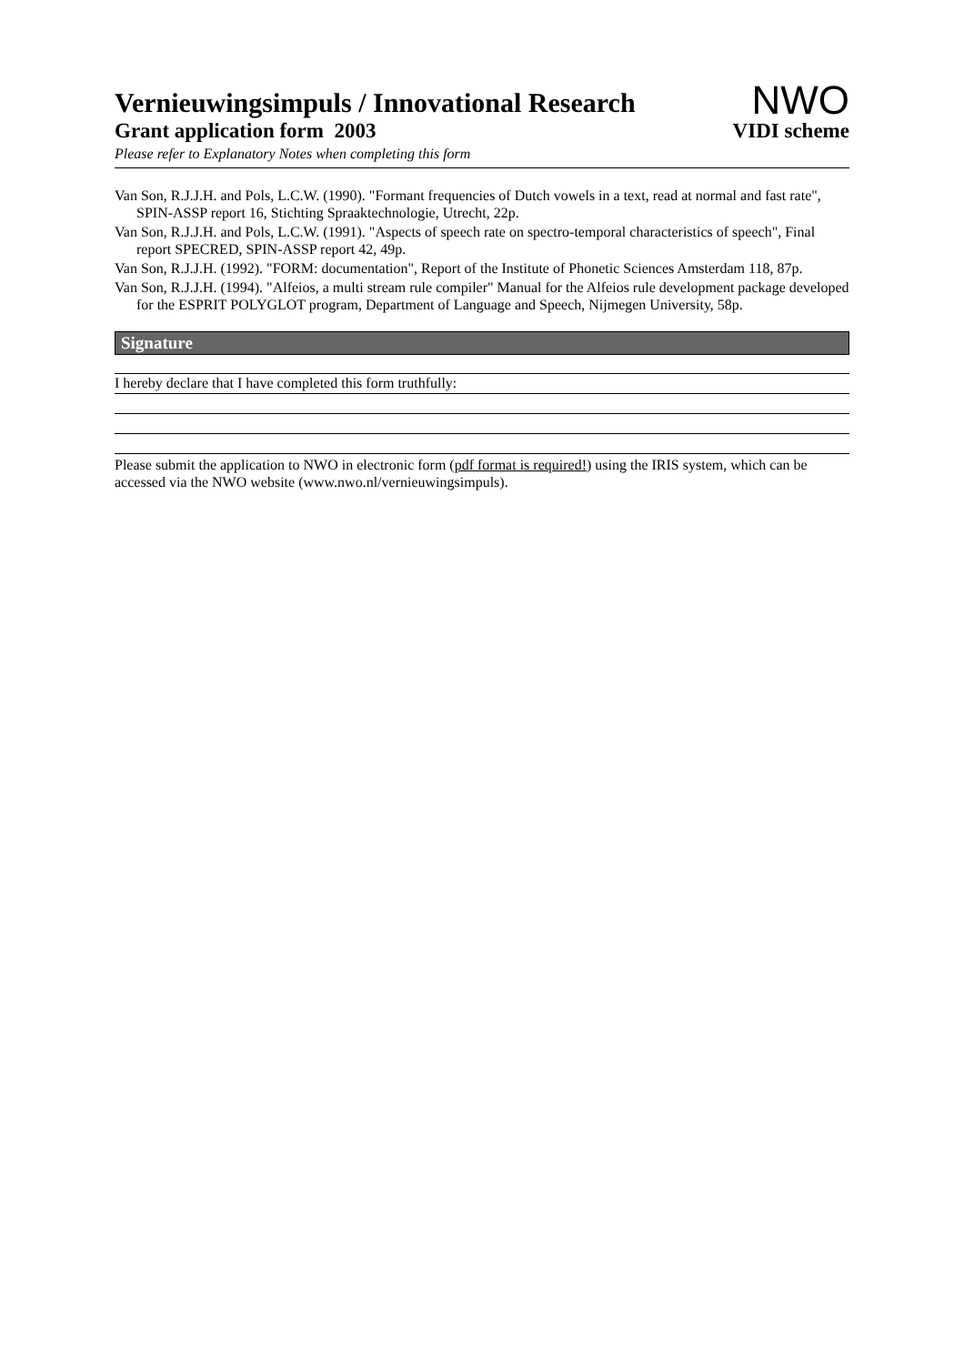Vernieuwingsimpuls / Innovational Research
Grant application form 2003
NWO
VIDI scheme
Please refer to Explanatory Notes when completing this form
Van Son, R.J.J.H. and Pols, L.C.W. (1990). "Formant frequencies of Dutch vowels in a text, read at normal and fast rate", SPIN-ASSP report 16, Stichting Spraaktechnologie, Utrecht, 22p.
Van Son, R.J.J.H. and Pols, L.C.W. (1991). "Aspects of speech rate on spectro-temporal characteristics of speech", Final report SPECRED, SPIN-ASSP report 42, 49p.
Van Son, R.J.J.H. (1992). "FORM: documentation", Report of the Institute of Phonetic Sciences Amsterdam 118, 87p.
Van Son, R.J.J.H. (1994). "Alfeios, a multi stream rule compiler" Manual for the Alfeios rule development package developed for the ESPRIT POLYGLOT program, Department of Language and Speech, Nijmegen University, 58p.
Signature
I hereby declare that I have completed this form truthfully:
Please submit the application to NWO in electronic form (pdf format is required!) using the IRIS system, which can be accessed via the NWO website (www.nwo.nl/vernieuwingsimpuls).